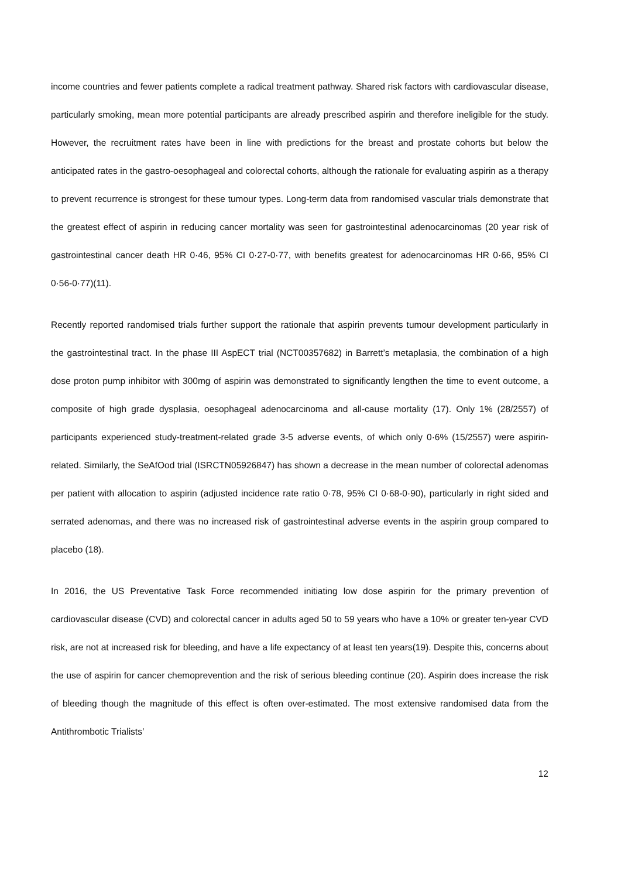income countries and fewer patients complete a radical treatment pathway. Shared risk factors with cardiovascular disease, particularly smoking, mean more potential participants are already prescribed aspirin and therefore ineligible for the study. However, the recruitment rates have been in line with predictions for the breast and prostate cohorts but below the anticipated rates in the gastro-oesophageal and colorectal cohorts, although the rationale for evaluating aspirin as a therapy to prevent recurrence is strongest for these tumour types. Long-term data from randomised vascular trials demonstrate that the greatest effect of aspirin in reducing cancer mortality was seen for gastrointestinal adenocarcinomas (20 year risk of gastrointestinal cancer death HR 0·46, 95% CI 0·27-0·77, with benefits greatest for adenocarcinomas HR 0·66, 95% CI 0·56-0·77)(11).
Recently reported randomised trials further support the rationale that aspirin prevents tumour development particularly in the gastrointestinal tract. In the phase III AspECT trial (NCT00357682) in Barrett’s metaplasia, the combination of a high dose proton pump inhibitor with 300mg of aspirin was demonstrated to significantly lengthen the time to event outcome, a composite of high grade dysplasia, oesophageal adenocarcinoma and all-cause mortality (17). Only 1% (28/2557) of participants experienced study-treatment-related grade 3-5 adverse events, of which only 0·6% (15/2557) were aspirin-related. Similarly, the SeAfOod trial (ISRCTN05926847) has shown a decrease in the mean number of colorectal adenomas per patient with allocation to aspirin (adjusted incidence rate ratio 0·78, 95% CI 0·68-0·90), particularly in right sided and serrated adenomas, and there was no increased risk of gastrointestinal adverse events in the aspirin group compared to placebo (18).
In 2016, the US Preventative Task Force recommended initiating low dose aspirin for the primary prevention of cardiovascular disease (CVD) and colorectal cancer in adults aged 50 to 59 years who have a 10% or greater ten-year CVD risk, are not at increased risk for bleeding, and have a life expectancy of at least ten years(19). Despite this, concerns about the use of aspirin for cancer chemoprevention and the risk of serious bleeding continue (20). Aspirin does increase the risk of bleeding though the magnitude of this effect is often over-estimated. The most extensive randomised data from the Antithrombotic Trialists’
12